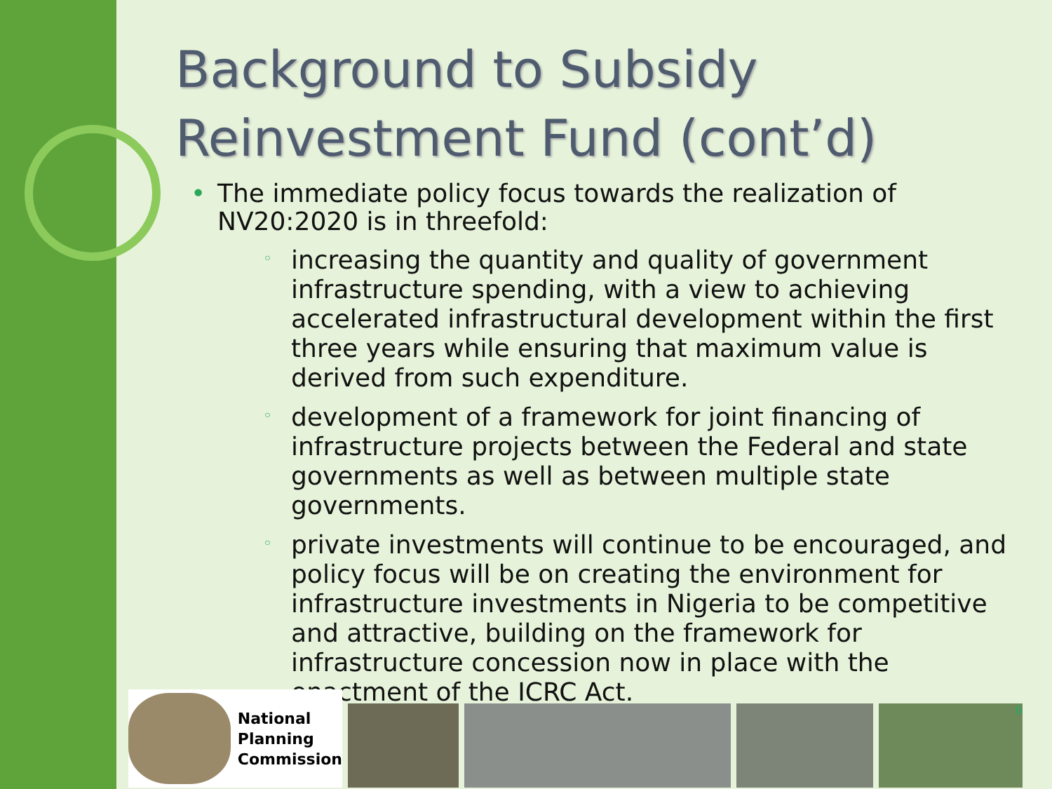Background to Subsidy Reinvestment Fund (cont’d)
• The immediate policy focus towards the realization of NV20:2020 is in threefold:
◦ increasing the quantity and quality of government infrastructure spending, with a view to achieving accelerated infrastructural development within the first three years while ensuring that maximum value is derived from such expenditure.
◦ development of a framework for joint financing of infrastructure projects between the Federal and state governments as well as between multiple state governments.
◦ private investments will continue to be encouraged, and policy focus will be on creating the environment for infrastructure investments in Nigeria to be competitive and attractive, building on the framework for infrastructure concession now in place with the enactment of the ICRC Act.
National
Planning
Commission
6